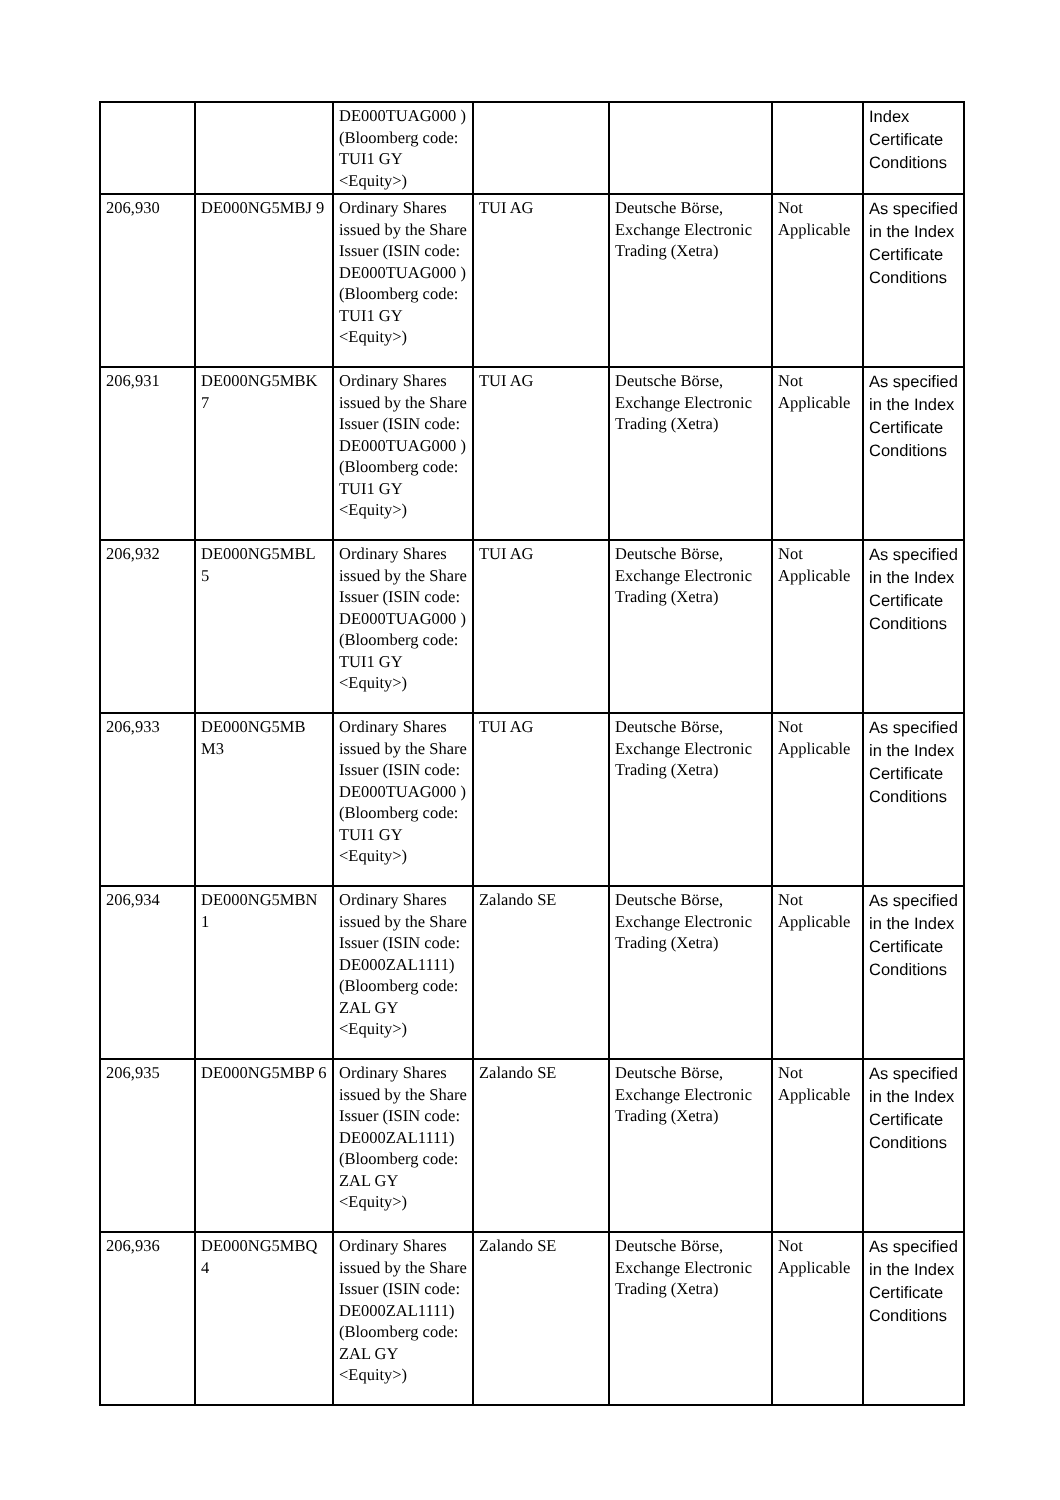| | | DE000TUAG000 ) (Bloomberg code: TUI1 GY <Equity>) | | | | Index Certificate Conditions |
| 206,930 | DE000NG5MBJ 9 | Ordinary Shares issued by the Share Issuer (ISIN code: DE000TUAG000 ) (Bloomberg code: TUI1 GY <Equity>) | TUI AG | Deutsche Börse, Exchange Electronic Trading (Xetra) | Not Applicable | As specified in the Index Certificate Conditions |
| 206,931 | DE000NG5MBK 7 | Ordinary Shares issued by the Share Issuer (ISIN code: DE000TUAG000 ) (Bloomberg code: TUI1 GY <Equity>) | TUI AG | Deutsche Börse, Exchange Electronic Trading (Xetra) | Not Applicable | As specified in the Index Certificate Conditions |
| 206,932 | DE000NG5MBL 5 | Ordinary Shares issued by the Share Issuer (ISIN code: DE000TUAG000 ) (Bloomberg code: TUI1 GY <Equity>) | TUI AG | Deutsche Börse, Exchange Electronic Trading (Xetra) | Not Applicable | As specified in the Index Certificate Conditions |
| 206,933 | DE000NG5MB M3 | Ordinary Shares issued by the Share Issuer (ISIN code: DE000TUAG000 ) (Bloomberg code: TUI1 GY <Equity>) | TUI AG | Deutsche Börse, Exchange Electronic Trading (Xetra) | Not Applicable | As specified in the Index Certificate Conditions |
| 206,934 | DE000NG5MBN 1 | Ordinary Shares issued by the Share Issuer (ISIN code: DE000ZAL1111) (Bloomberg code: ZAL GY <Equity>) | Zalando SE | Deutsche Börse, Exchange Electronic Trading (Xetra) | Not Applicable | As specified in the Index Certificate Conditions |
| 206,935 | DE000NG5MBP 6 | Ordinary Shares issued by the Share Issuer (ISIN code: DE000ZAL1111) (Bloomberg code: ZAL GY <Equity>) | Zalando SE | Deutsche Börse, Exchange Electronic Trading (Xetra) | Not Applicable | As specified in the Index Certificate Conditions |
| 206,936 | DE000NG5MBQ 4 | Ordinary Shares issued by the Share Issuer (ISIN code: DE000ZAL1111) (Bloomberg code: ZAL GY <Equity>) | Zalando SE | Deutsche Börse, Exchange Electronic Trading (Xetra) | Not Applicable | As specified in the Index Certificate Conditions |